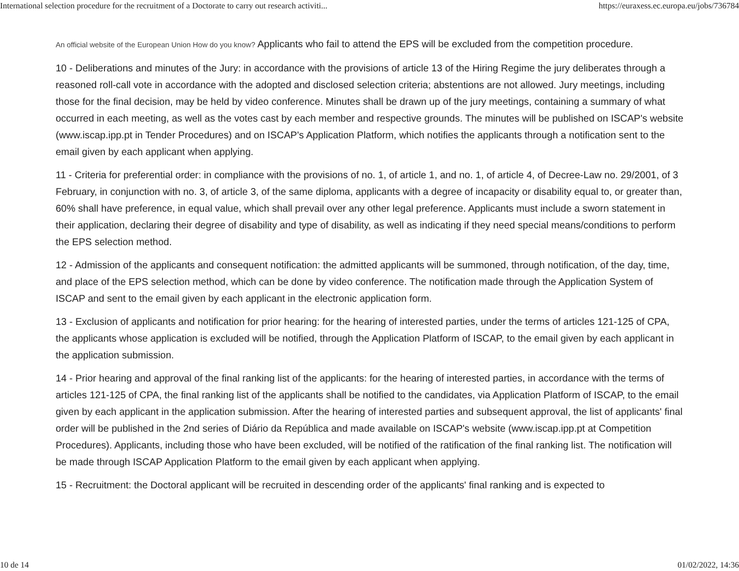International selection procedure for the recruitment of a Doctorate to carry out research activiti... https://euraxess.ec.europa.eu/jobs/736784
An official website of the European Union How do you know? Applicants who fail to attend the EPS will be excluded from the competition procedure.
10 - Deliberations and minutes of the Jury: in accordance with the provisions of article 13 of the Hiring Regime the jury deliberates through a reasoned roll-call vote in accordance with the adopted and disclosed selection criteria; abstentions are not allowed. Jury meetings, including those for the final decision, may be held by video conference. Minutes shall be drawn up of the jury meetings, containing a summary of what occurred in each meeting, as well as the votes cast by each member and respective grounds. The minutes will be published on ISCAP's website (www.iscap.ipp.pt in Tender Procedures) and on ISCAP's Application Platform, which notifies the applicants through a notification sent to the email given by each applicant when applying.
11 - Criteria for preferential order: in compliance with the provisions of no. 1, of article 1, and no. 1, of article 4, of Decree-Law no. 29/2001, of 3 February, in conjunction with no. 3, of article 3, of the same diploma, applicants with a degree of incapacity or disability equal to, or greater than, 60% shall have preference, in equal value, which shall prevail over any other legal preference. Applicants must include a sworn statement in their application, declaring their degree of disability and type of disability, as well as indicating if they need special means/conditions to perform the EPS selection method.
12 - Admission of the applicants and consequent notification: the admitted applicants will be summoned, through notification, of the day, time, and place of the EPS selection method, which can be done by video conference. The notification made through the Application System of ISCAP and sent to the email given by each applicant in the electronic application form.
13 - Exclusion of applicants and notification for prior hearing: for the hearing of interested parties, under the terms of articles 121-125 of CPA, the applicants whose application is excluded will be notified, through the Application Platform of ISCAP, to the email given by each applicant in the application submission.
14 - Prior hearing and approval of the final ranking list of the applicants: for the hearing of interested parties, in accordance with the terms of articles 121-125 of CPA, the final ranking list of the applicants shall be notified to the candidates, via Application Platform of ISCAP, to the email given by each applicant in the application submission. After the hearing of interested parties and subsequent approval, the list of applicants' final order will be published in the 2nd series of Diário da República and made available on ISCAP's website (www.iscap.ipp.pt at Competition Procedures). Applicants, including those who have been excluded, will be notified of the ratification of the final ranking list. The notification will be made through ISCAP Application Platform to the email given by each applicant when applying.
15 - Recruitment: the Doctoral applicant will be recruited in descending order of the applicants' final ranking and is expected to
10 de 14 01/02/2022, 14:36